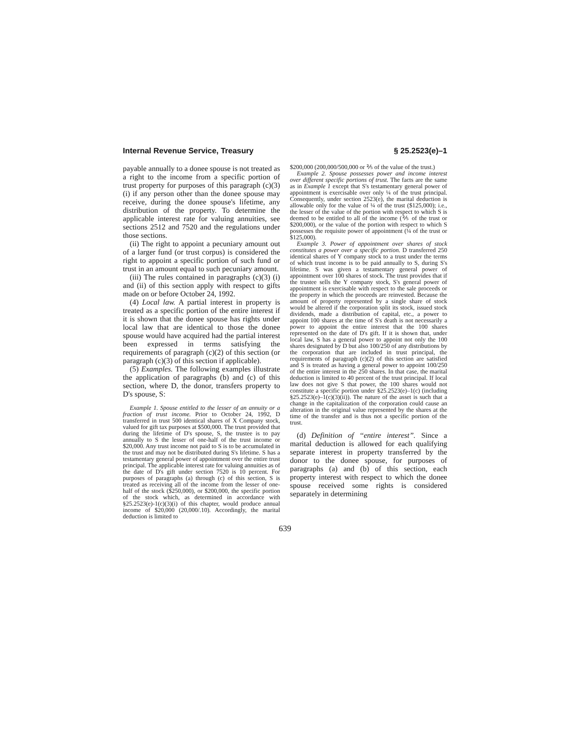Internal Revenue Service, Treasury § 25.2523(e)–1
payable annually to a donee spouse is not treated as a right to the income from a specific portion of trust property for purposes of this paragraph (c)(3)(i) if any person other than the donee spouse may receive, during the donee spouse's lifetime, any distribution of the property. To determine the applicable interest rate for valuing annuities, see sections 2512 and 7520 and the regulations under those sections.
(ii) The right to appoint a pecuniary amount out of a larger fund (or trust corpus) is considered the right to appoint a specific portion of such fund or trust in an amount equal to such pecuniary amount.
(iii) The rules contained in paragraphs (c)(3) (i) and (ii) of this section apply with respect to gifts made on or before October 24, 1992.
(4) Local law. A partial interest in property is treated as a specific portion of the entire interest if it is shown that the donee spouse has rights under local law that are identical to those the donee spouse would have acquired had the partial interest been expressed in terms satisfying the requirements of paragraph (c)(2) of this section (or paragraph (c)(3) of this section if applicable).
(5) Examples. The following examples illustrate the application of paragraphs (b) and (c) of this section, where D, the donor, transfers property to D's spouse, S:
Example 1. Spouse entitled to the lesser of an annuity or a fraction of trust income. Prior to October 24, 1992, D transferred in trust 500 identical shares of X Company stock, valued for gift tax purposes at $500,000. The trust provided that during the lifetime of D's spouse, S, the trustee is to pay annually to S the lesser of one-half of the trust income or $20,000. Any trust income not paid to S is to be accumulated in the trust and may not be distributed during S's lifetime. S has a testamentary general power of appointment over the entire trust principal. The applicable interest rate for valuing annuities as of the date of D's gift under section 7520 is 10 percent. For purposes of paragraphs (a) through (c) of this section, S is treated as receiving all of the income from the lesser of one-half of the stock ($250,000), or $200,000, the specific portion of the stock which, as determined in accordance with §25.2523(e)-1(c)(3)(i) of this chapter, would produce annual income of $20,000 (20,000/.10). Accordingly, the marital deduction is limited to
$200,000 (200,000/500,000 or ⅖ of the value of the trust.)
Example 2. Spouse possesses power and income interest over different specific portions of trust. The facts are the same as in Example 1 except that S's testamentary general power of appointment is exercisable over only ¼ of the trust principal. Consequently, under section 2523(e), the marital deduction is allowable only for the value of ¼ of the trust ($125,000); i.e., the lesser of the value of the portion with respect to which S is deemed to be entitled to all of the income (⅖ of the trust or $200,000), or the value of the portion with respect to which S possesses the requisite power of appointment (¼ of the trust or $125,000).
Example 3. Power of appointment over shares of stock constitutes a power over a specific portion. D transferred 250 identical shares of Y company stock to a trust under the terms of which trust income is to be paid annually to S, during S's lifetime. S was given a testamentary general power of appointment over 100 shares of stock. The trust provides that if the trustee sells the Y company stock, S's general power of appointment is exercisable with respect to the sale proceeds or the property in which the proceeds are reinvested. Because the amount of property represented by a single share of stock would be altered if the corporation split its stock, issued stock dividends, made a distribution of capital, etc., a power to appoint 100 shares at the time of S's death is not necessarily a power to appoint the entire interest that the 100 shares represented on the date of D's gift. If it is shown that, under local law, S has a general power to appoint not only the 100 shares designated by D but also 100/250 of any distributions by the corporation that are included in trust principal, the requirements of paragraph (c)(2) of this section are satisfied and S is treated as having a general power to appoint 100/250 of the entire interest in the 250 shares. In that case, the marital deduction is limited to 40 percent of the trust principal. If local law does not give S that power, the 100 shares would not constitute a specific portion under §25.2523(e)–1(c) (including §25.2523(e)–1(c)(3)(ii)). The nature of the asset is such that a change in the capitalization of the corporation could cause an alteration in the original value represented by the shares at the time of the transfer and is thus not a specific portion of the trust.
(d) Definition of ‘‘entire interest’’. Since a marital deduction is allowed for each qualifying separate interest in property transferred by the donor to the donee spouse, for purposes of paragraphs (a) and (b) of this section, each property interest with respect to which the donee spouse received some rights is considered separately in determining
639